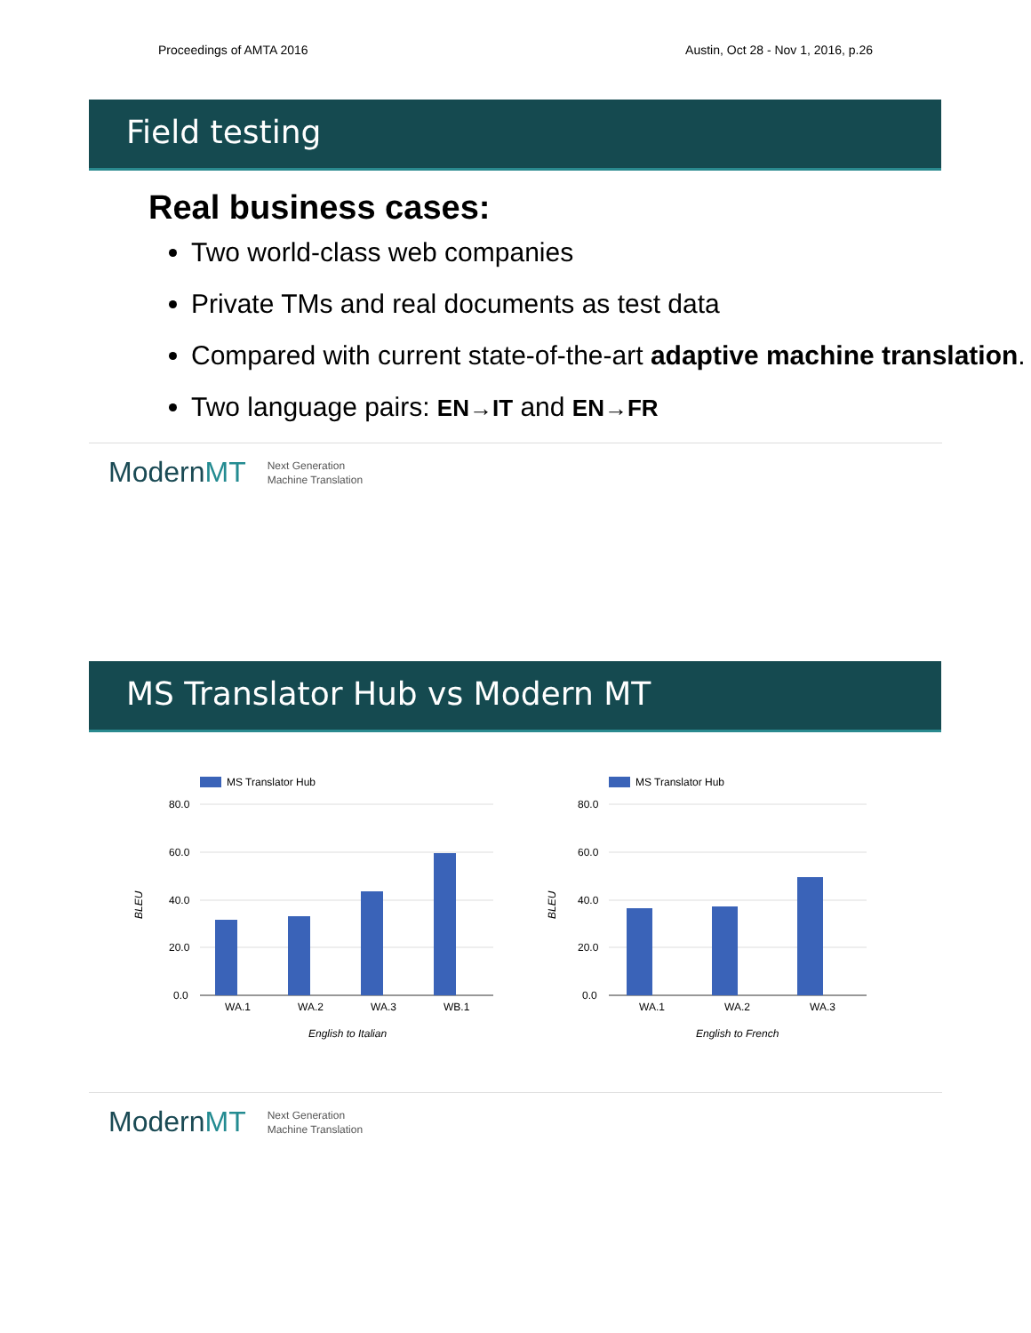Proceedings of AMTA 2016 Austin, Oct 28 - Nov 1, 2016, p.26
Field testing
Real business cases:
Two world-class web companies
Private TMs and real documents as test data
Compared with current state-of-the-art adaptive machine translation.
Two language pairs: EN→IT and EN→FR
ModernMT Next Generation
Machine Translation
MS Translator Hub vs Modern MT
MS Translator Hub
BLEU
80.0
60.0
40.0
20.0
0.0
WA.1
WA.2
WA.3
WB.1
English to Italian
MS Translator Hub
BLEU
80.0
60.0
40.0
20.0
0.0
WA.1
WA.2
WA.3
English to French
ModernMT Next Generation
Machine Translation